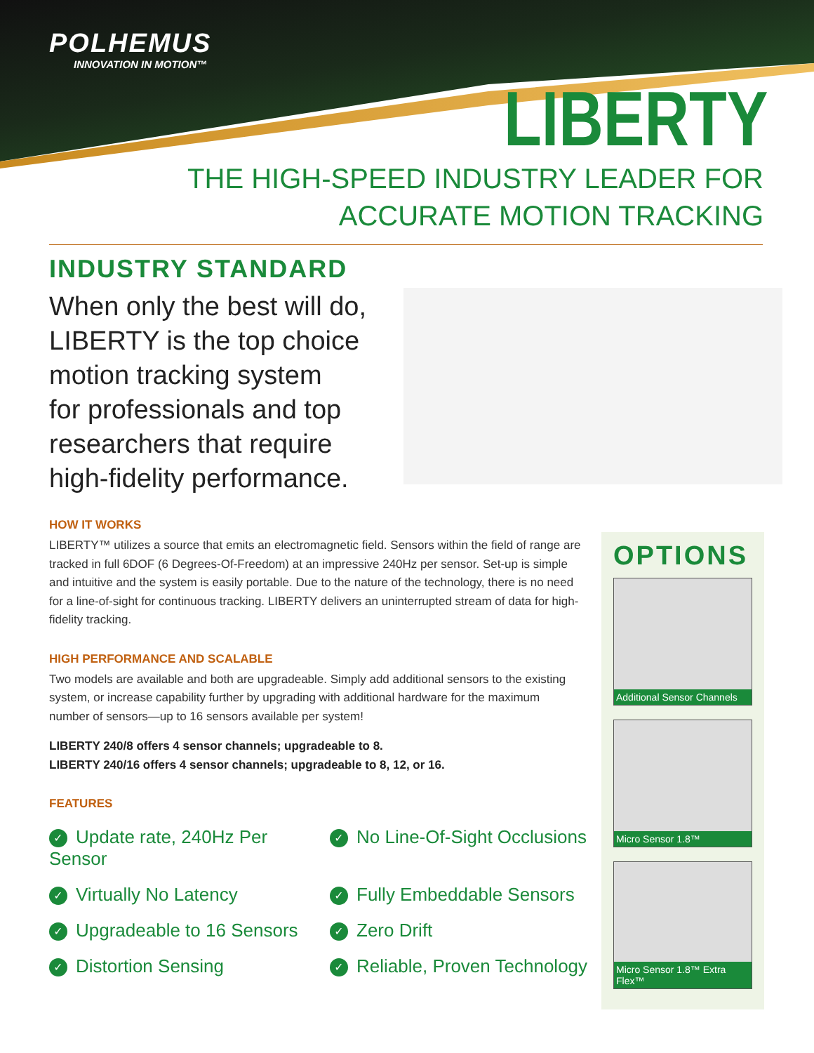POLHEMUS
INNOVATION IN MOTION™
LIBERTY
THE HIGH-SPEED INDUSTRY LEADER FOR
ACCURATE MOTION TRACKING
INDUSTRY STANDARD
When only the best will do,
LIBERTY is the top choice
motion tracking system
for professionals and top
researchers that require
high-fidelity performance.
HOW IT WORKS
LIBERTY™ utilizes a source that emits an electromagnetic field. Sensors within the field of range are tracked in full 6DOF (6 Degrees-Of-Freedom) at an impressive 240Hz per sensor. Set-up is simple and intuitive and the system is easily portable. Due to the nature of the technology, there is no need for a line-of-sight for continuous tracking. LIBERTY delivers an uninterrupted stream of data for high-fidelity tracking.
HIGH PERFORMANCE AND SCALABLE
Two models are available and both are upgradeable. Simply add additional sensors to the existing system, or increase capability further by upgrading with additional hardware for the maximum number of sensors—up to 16 sensors available per system!
LIBERTY 240/8 offers 4 sensor channels; upgradeable to 8.
LIBERTY 240/16 offers 4 sensor channels; upgradeable to 8, 12, or 16.
FEATURES
✓ Update rate, 240Hz Per Sensor
✓ No Line-Of-Sight Occlusions
✓ Virtually No Latency
✓ Fully Embeddable Sensors
✓ Upgradeable to 16 Sensors
✓ Zero Drift
✓ Distortion Sensing
✓ Reliable, Proven Technology
OPTIONS
Additional Sensor Channels
Micro Sensor 1.8™
Micro Sensor 1.8™ Extra Flex™